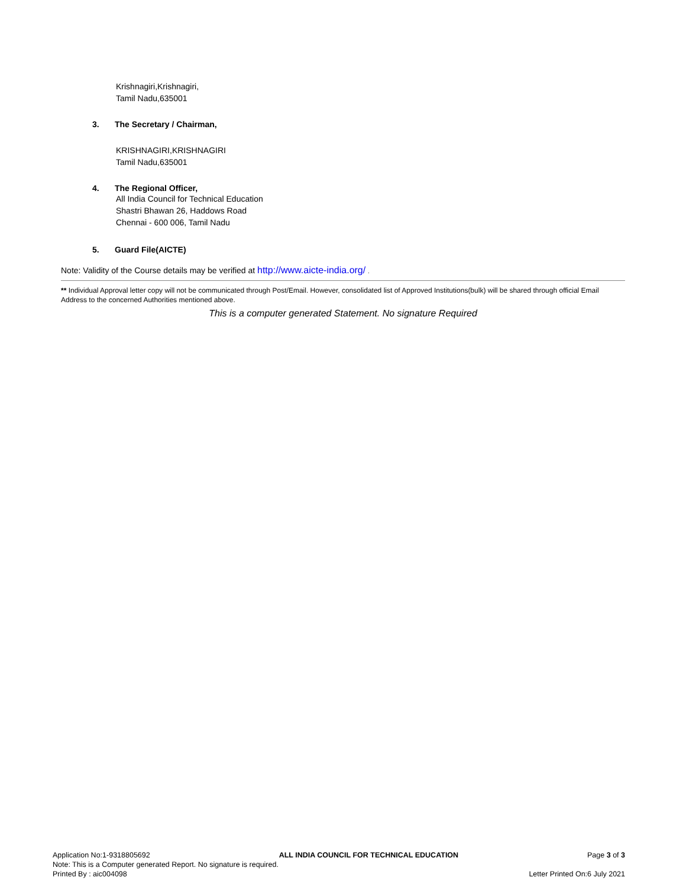Krishnagiri,Krishnagiri,
Tamil Nadu,635001
3. The Secretary / Chairman,
KRISHNAGIRI,KRISHNAGIRI
Tamil Nadu,635001
4. The Regional Officer,
All India Council for Technical Education
Shastri Bhawan 26, Haddows Road
Chennai - 600 006, Tamil Nadu
5. Guard File(AICTE)
Note: Validity of the Course details may be verified at http://www.aicte-india.org/ .
** Individual Approval letter copy will not be communicated through Post/Email. However, consolidated list of Approved Institutions(bulk) will be shared through official Email Address to the concerned Authorities mentioned above.
This is a computer generated Statement. No signature Required
Application No:1-9318805692 ALL INDIA COUNCIL FOR TECHNICAL EDUCATION Page 3 of 3
Note: This is a Computer generated Report. No signature is required.
Printed By : aic004098 Letter Printed On:6 July 2021